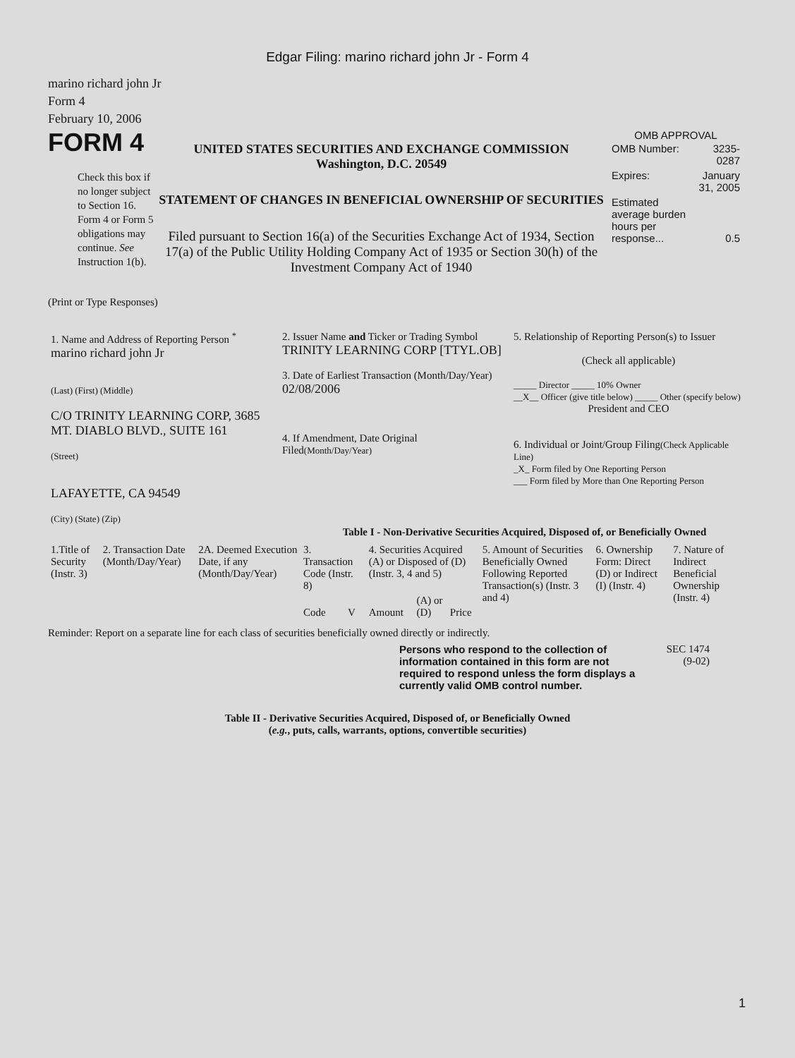Edgar Filing: marino richard john Jr - Form 4
marino richard john Jr
Form 4
February 10, 2006
FORM 4
Check this box if no longer subject to Section 16. Form 4 or Form 5 obligations may continue. See Instruction 1(b).
UNITED STATES SECURITIES AND EXCHANGE COMMISSION
Washington, D.C. 20549
STATEMENT OF CHANGES IN BENEFICIAL OWNERSHIP OF SECURITIES
Filed pursuant to Section 16(a) of the Securities Exchange Act of 1934, Section 17(a) of the Public Utility Holding Company Act of 1935 or Section 30(h) of the Investment Company Act of 1940
OMB APPROVAL
| OMB Number: | 3235-0287 |
| Expires: | January 31, 2005 |
| Estimated average burden hours per response... | 0.5 |
(Print or Type Responses)
| 1. Name and Address of Reporting Person <sup>*</sup> marino richard john Jr (Last) (First) (Middle) C/O TRINITY LEARNING CORP, 3685 MT. DIABLO BLVD., SUITE 161 (Street) LAFAYETTE, CA 94549 (City) (State) (Zip) | 2. Issuer Name and Ticker or Trading Symbol TRINITY LEARNING CORP [TTYL.OB] 3. Date of Earliest Transaction (Month/Day/Year) 02/08/2006 4. If Amendment, Date Original Filed (Month/Day/Year) | 5. Relationship of Reporting Person(s) to Issuer (Check all applicable) _____ Director _____ 10% Owner __X__ Officer (give title below) _____ Other (specify below) President and CEO 6. Individual or Joint/Group Filing (Check Applicable Line) _X_ Form filed by One Reporting Person ___ Form filed by More than One Reporting Person |
Table I - Non-Derivative Securities Acquired, Disposed of, or Beneficially Owned
| 1.Title of Security (Instr. 3) | 2. Transaction Date (Month/Day/Year) | 2A. Deemed Execution Date, if any (Month/Day/Year) | 3. Transaction Code (Instr. 8) | | 4. Securities Acquired (A) or Disposed of (D) (Instr. 3, 4 and 5) | | | 5. Amount of Securities Beneficially Owned Following Reported Transaction(s) (Instr. 3 and 4) | 6. Ownership Form: Direct (D) or Indirect (I) (Instr. 4) | 7. Nature of Indirect Beneficial Ownership (Instr. 4) |
| --- | --- | --- | --- | --- | --- | --- | --- | --- | --- | --- |
| | | | Code | V | Amount | (A) or (D) | Price | | | |
Reminder: Report on a separate line for each class of securities beneficially owned directly or indirectly.
Persons who respond to the collection of information contained in this form are not required to respond unless the form displays a currently valid OMB control number.
SEC 1474
(9-02)
Table II - Derivative Securities Acquired, Disposed of, or Beneficially Owned
(e.g., puts, calls, warrants, options, convertible securities)
1